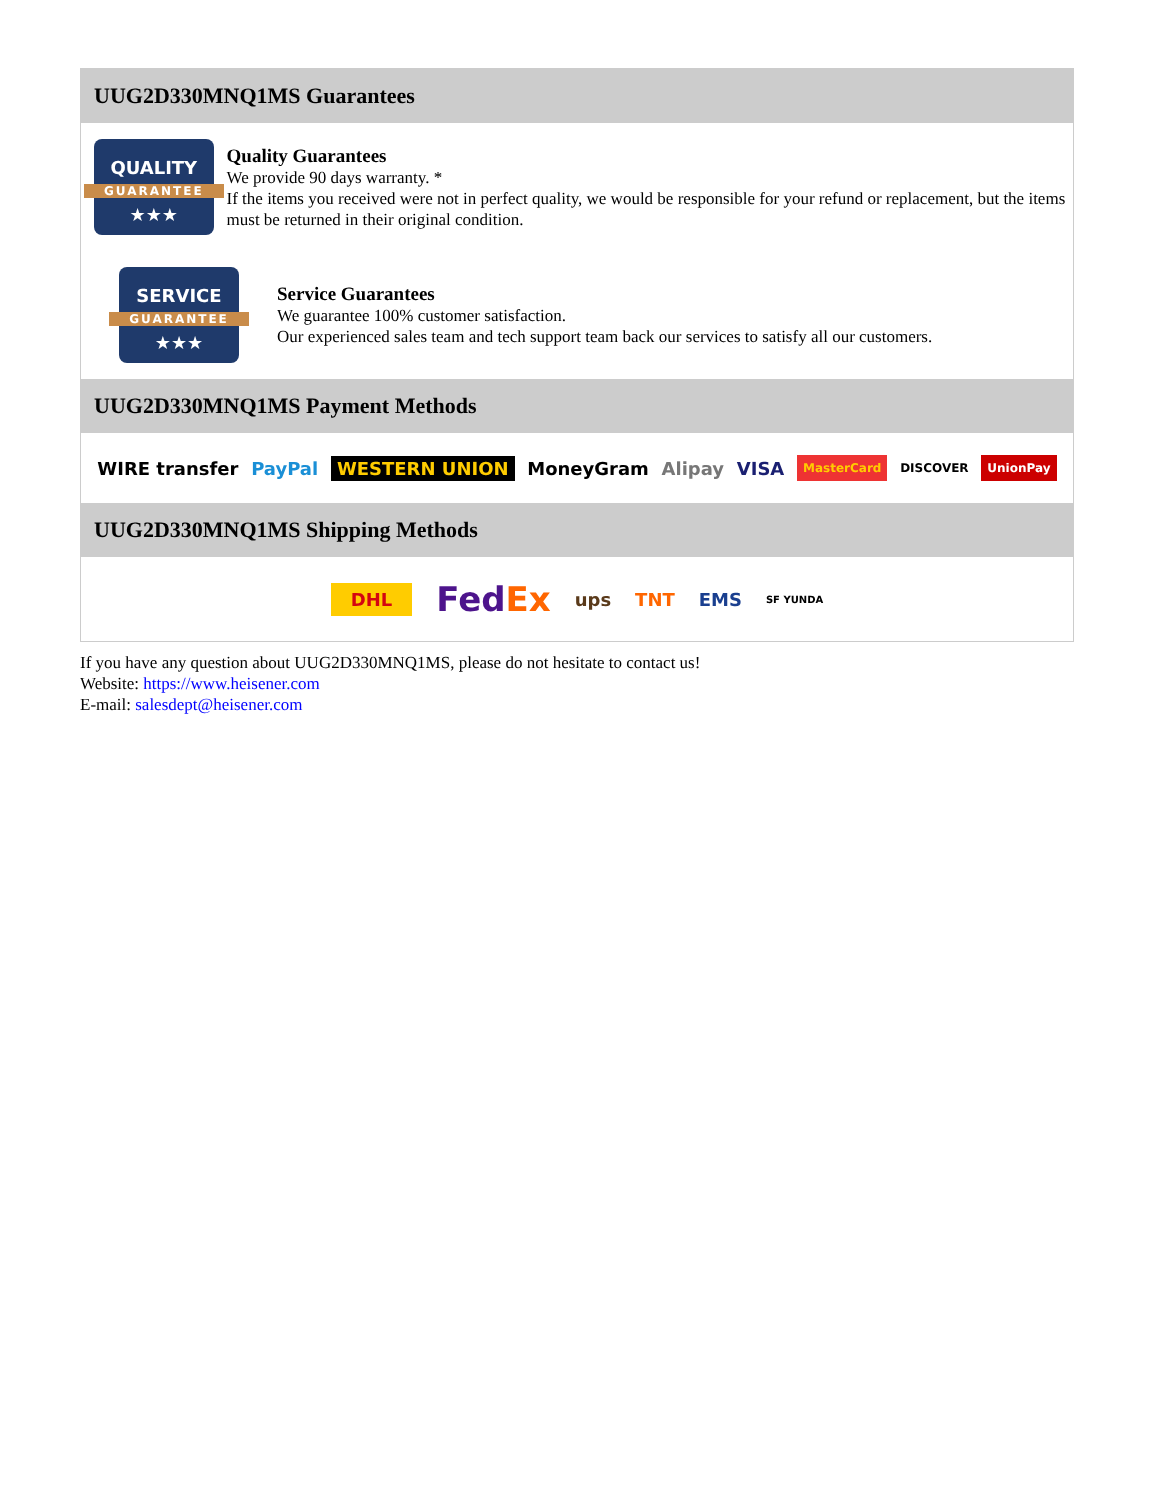UUG2D330MNQ1MS Guarantees
QUALITY
GUARANTEE
★★★
Quality Guarantees
We provide 90 days warranty. *
If the items you received were not in perfect quality, we would be responsible for your refund or replacement, but the items must be returned in their original condition.
SERVICE
GUARANTEE
★★★
Service Guarantees
We guarantee 100% customer satisfaction.
Our experienced sales team and tech support team back our services to satisfy all our customers.
UUG2D330MNQ1MS Payment Methods
WIRE transfer PayPal WESTERN UNION MoneyGram Alipay VISA MasterCard DISCOVER UnionPay
UUG2D330MNQ1MS Shipping Methods
DHL FedEx ups TNT EMS SF YUNDA
If you have any question about UUG2D330MNQ1MS, please do not hesitate to contact us!
Website: https://www.heisener.com
E-mail: salesdept@heisener.com